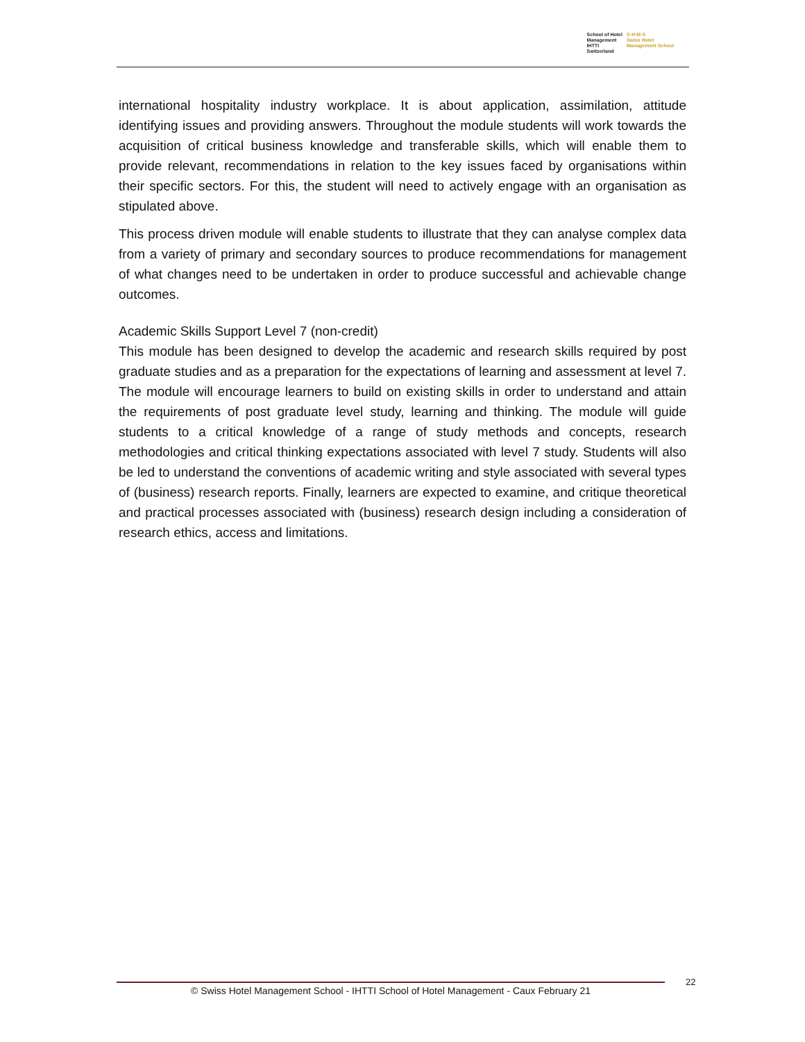School of Hotel
Management
IHTTI
Switzerland
S·H·M·S
Swiss Hotel
Management School
international hospitality industry workplace. It is about application, assimilation, attitude identifying issues and providing answers. Throughout the module students will work towards the acquisition of critical business knowledge and transferable skills, which will enable them to provide relevant, recommendations in relation to the key issues faced by organisations within their specific sectors. For this, the student will need to actively engage with an organisation as stipulated above.
This process driven module will enable students to illustrate that they can analyse complex data from a variety of primary and secondary sources to produce recommendations for management of what changes need to be undertaken in order to produce successful and achievable change outcomes.
Academic Skills Support Level 7 (non-credit)
This module has been designed to develop the academic and research skills required by post graduate studies and as a preparation for the expectations of learning and assessment at level 7. The module will encourage learners to build on existing skills in order to understand and attain the requirements of post graduate level study, learning and thinking. The module will guide students to a critical knowledge of a range of study methods and concepts, research methodologies and critical thinking expectations associated with level 7 study. Students will also be led to understand the conventions of academic writing and style associated with several types of (business) research reports. Finally, learners are expected to examine, and critique theoretical and practical processes associated with (business) research design including a consideration of research ethics, access and limitations.
© Swiss Hotel Management School - IHTTI School of Hotel Management - Caux February 21 22